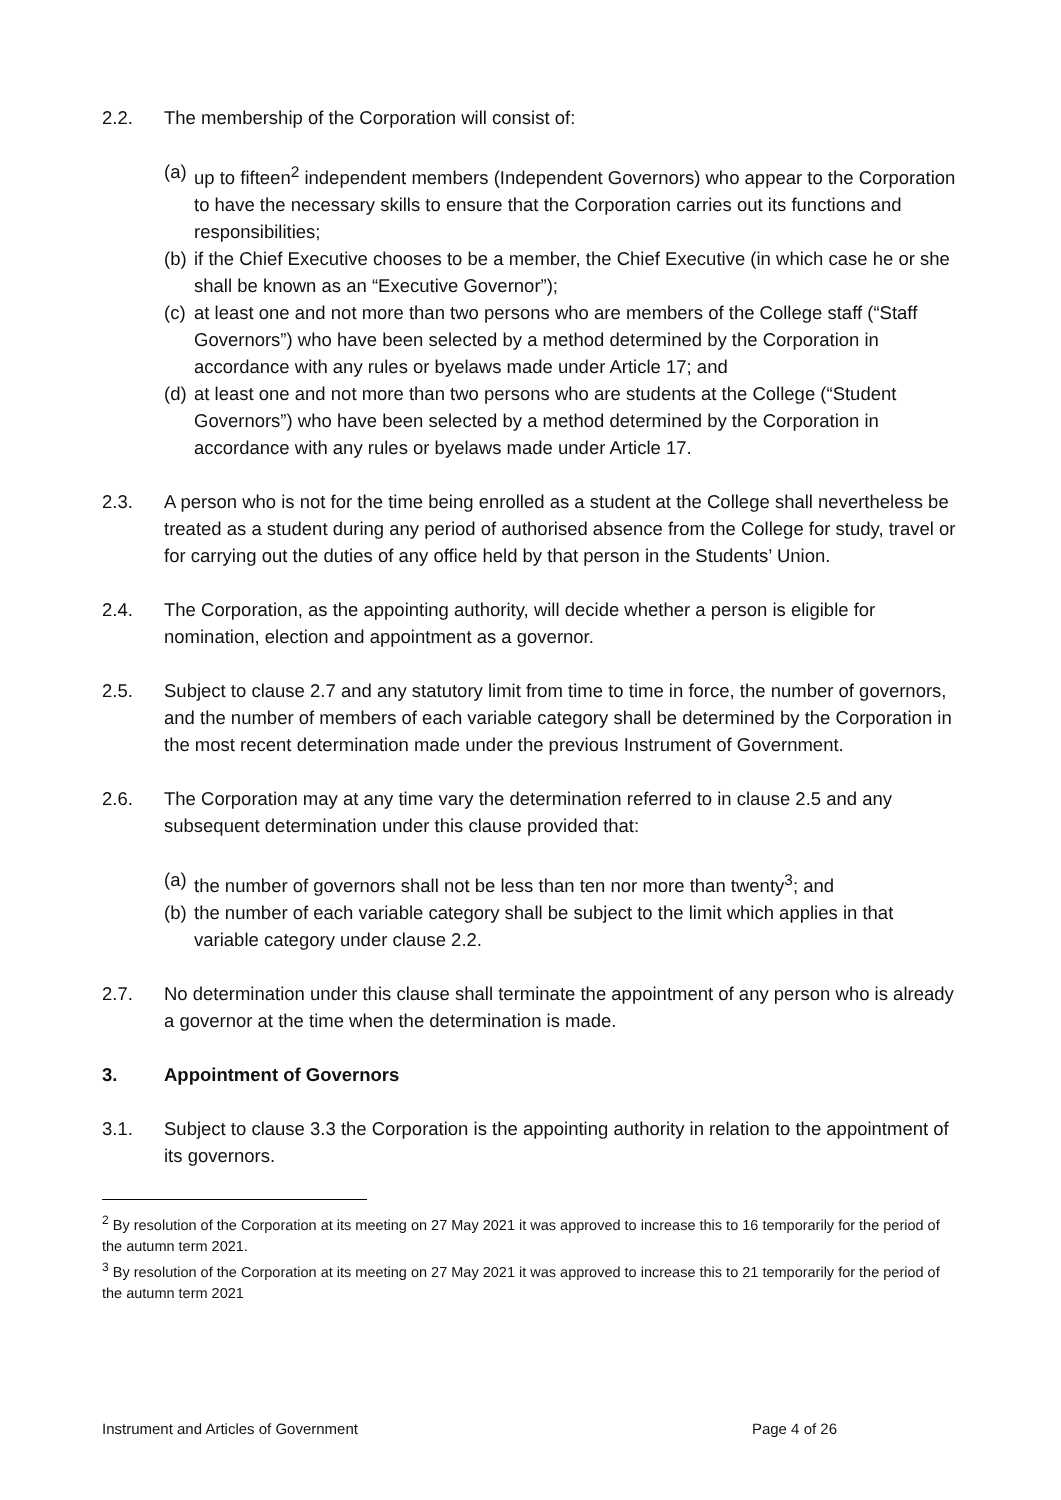2.2. The membership of the Corporation will consist of:
(a)
up to fifteen<sup>2</sup> independent members (Independent Governors) who appear to the Corporation to have the necessary skills to ensure that the Corporation carries out its functions and responsibilities;
(b)
if the Chief Executive chooses to be a member, the Chief Executive (in which case he or she shall be known as an “Executive Governor”);
(c)
at least one and not more than two persons who are members of the College staff (“Staff Governors”) who have been selected by a method determined by the Corporation in accordance with any rules or byelaws made under Article 17; and
(d)
at least one and not more than two persons who are students at the College (“Student Governors”) who have been selected by a method determined by the Corporation in accordance with any rules or byelaws made under Article 17.
2.3. A person who is not for the time being enrolled as a student at the College shall nevertheless be treated as a student during any period of authorised absence from the College for study, travel or for carrying out the duties of any office held by that person in the Students’ Union.
2.4. The Corporation, as the appointing authority, will decide whether a person is eligible for nomination, election and appointment as a governor.
2.5. Subject to clause 2.7 and any statutory limit from time to time in force, the number of governors, and the number of members of each variable category shall be determined by the Corporation in the most recent determination made under the previous Instrument of Government.
2.6. The Corporation may at any time vary the determination referred to in clause 2.5 and any subsequent determination under this clause provided that:
(a)
the number of governors shall not be less than ten nor more than twenty<sup>3</sup>; and
(b)
the number of each variable category shall be subject to the limit which applies in that variable category under clause 2.2.
2.7. No determination under this clause shall terminate the appointment of any person who is already a governor at the time when the determination is made.
3. Appointment of Governors
3.1. Subject to clause 3.3 the Corporation is the appointing authority in relation to the appointment of its governors.
<sup>2</sup> By resolution of the Corporation at its meeting on 27 May 2021 it was approved to increase this to 16 temporarily for the period of the autumn term 2021.
<sup>3</sup> By resolution of the Corporation at its meeting on 27 May 2021 it was approved to increase this to 21 temporarily for the period of the autumn term 2021
Instrument and Articles of Government Page 4 of 26